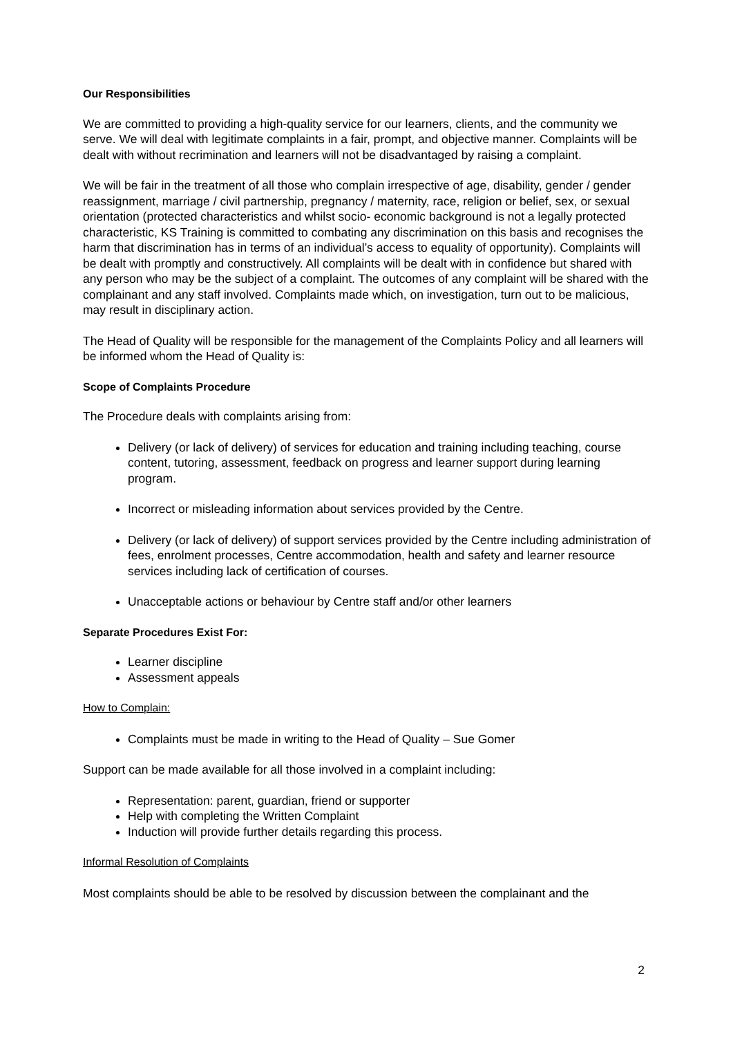Our Responsibilities
We are committed to providing a high-quality service for our learners, clients, and the community we serve. We will deal with legitimate complaints in a fair, prompt, and objective manner. Complaints will be dealt with without recrimination and learners will not be disadvantaged by raising a complaint.
We will be fair in the treatment of all those who complain irrespective of age, disability, gender / gender reassignment, marriage / civil partnership, pregnancy / maternity, race, religion or belief, sex, or sexual orientation (protected characteristics and whilst socio- economic background is not a legally protected characteristic, KS Training is committed to combating any discrimination on this basis and recognises the harm that discrimination has in terms of an individual’s access to equality of opportunity). Complaints will be dealt with promptly and constructively. All complaints will be dealt with in confidence but shared with any person who may be the subject of a complaint. The outcomes of any complaint will be shared with the complainant and any staff involved. Complaints made which, on investigation, turn out to be malicious, may result in disciplinary action.
The Head of Quality will be responsible for the management of the Complaints Policy and all learners will be informed whom the Head of Quality is:
Scope of Complaints Procedure
The Procedure deals with complaints arising from:
Delivery (or lack of delivery) of services for education and training including teaching, course content, tutoring, assessment, feedback on progress and learner support during learning program.
Incorrect or misleading information about services provided by the Centre.
Delivery (or lack of delivery) of support services provided by the Centre including administration of fees, enrolment processes, Centre accommodation, health and safety and learner resource services including lack of certification of courses.
Unacceptable actions or behaviour by Centre staff and/or other learners
Separate Procedures Exist For:
Learner discipline
Assessment appeals
How to Complain:
Complaints must be made in writing to the Head of Quality – Sue Gomer
Support can be made available for all those involved in a complaint including:
Representation: parent, guardian, friend or supporter
Help with completing the Written Complaint
Induction will provide further details regarding this process.
Informal Resolution of Complaints
Most complaints should be able to be resolved by discussion between the complainant and the
2